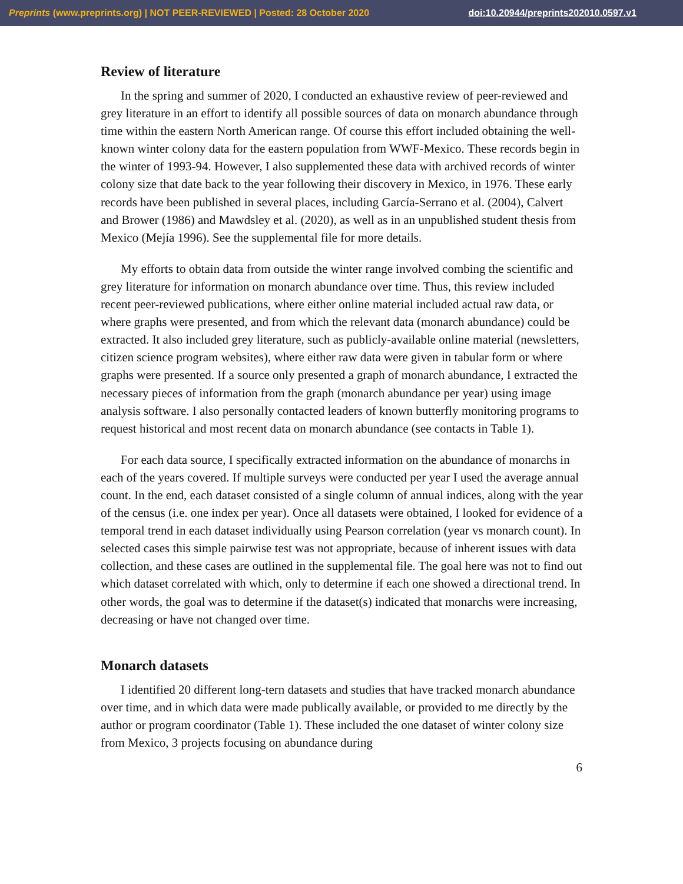Preprints (www.preprints.org) | NOT PEER-REVIEWED | Posted: 28 October 2020 doi:10.20944/preprints202010.0597.v1
Review of literature
In the spring and summer of 2020, I conducted an exhaustive review of peer-reviewed and grey literature in an effort to identify all possible sources of data on monarch abundance through time within the eastern North American range. Of course this effort included obtaining the well-known winter colony data for the eastern population from WWF-Mexico. These records begin in the winter of 1993-94. However, I also supplemented these data with archived records of winter colony size that date back to the year following their discovery in Mexico, in 1976. These early records have been published in several places, including García-Serrano et al. (2004), Calvert and Brower (1986) and Mawdsley et al. (2020), as well as in an unpublished student thesis from Mexico (Mejía 1996). See the supplemental file for more details.
My efforts to obtain data from outside the winter range involved combing the scientific and grey literature for information on monarch abundance over time. Thus, this review included recent peer-reviewed publications, where either online material included actual raw data, or where graphs were presented, and from which the relevant data (monarch abundance) could be extracted. It also included grey literature, such as publicly-available online material (newsletters, citizen science program websites), where either raw data were given in tabular form or where graphs were presented. If a source only presented a graph of monarch abundance, I extracted the necessary pieces of information from the graph (monarch abundance per year) using image analysis software. I also personally contacted leaders of known butterfly monitoring programs to request historical and most recent data on monarch abundance (see contacts in Table 1).
For each data source, I specifically extracted information on the abundance of monarchs in each of the years covered. If multiple surveys were conducted per year I used the average annual count. In the end, each dataset consisted of a single column of annual indices, along with the year of the census (i.e. one index per year). Once all datasets were obtained, I looked for evidence of a temporal trend in each dataset individually using Pearson correlation (year vs monarch count). In selected cases this simple pairwise test was not appropriate, because of inherent issues with data collection, and these cases are outlined in the supplemental file. The goal here was not to find out which dataset correlated with which, only to determine if each one showed a directional trend. In other words, the goal was to determine if the dataset(s) indicated that monarchs were increasing, decreasing or have not changed over time.
Monarch datasets
I identified 20 different long-tern datasets and studies that have tracked monarch abundance over time, and in which data were made publically available, or provided to me directly by the author or program coordinator (Table 1). These included the one dataset of winter colony size from Mexico, 3 projects focusing on abundance during
6